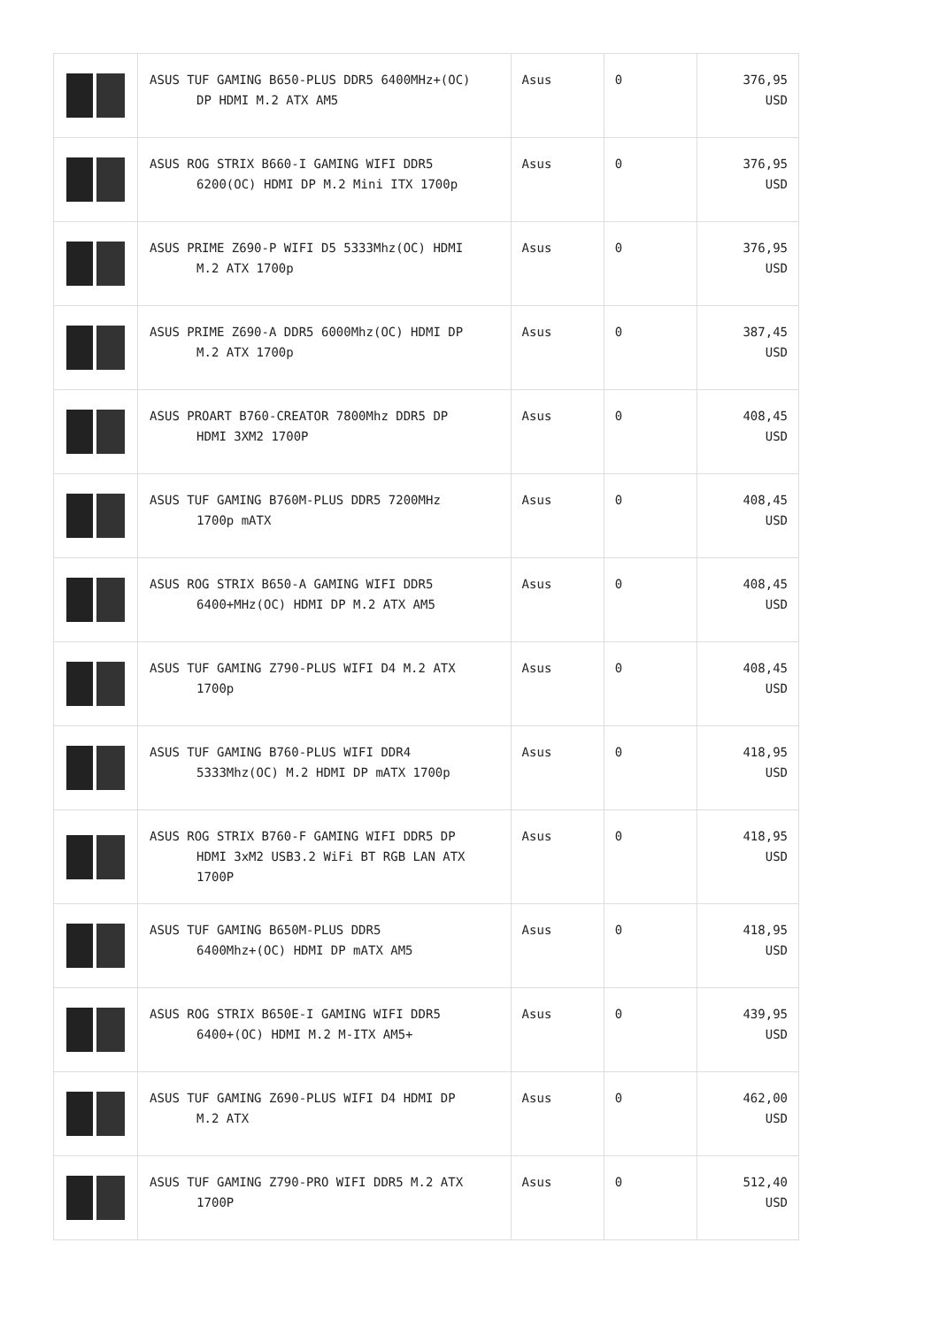| | ASUS TUF GAMING B650-PLUS DDR5 6400MHz+(OC) DP HDMI M.2 ATX AM5 | Asus | 0 | 376,95 USD |
| | ASUS ROG STRIX B660-I GAMING WIFI DDR5 6200(OC) HDMI DP M.2 Mini ITX 1700p | Asus | 0 | 376,95 USD |
| | ASUS PRIME Z690-P WIFI D5 5333Mhz(OC) HDMI M.2 ATX 1700p | Asus | 0 | 376,95 USD |
| | ASUS PRIME Z690-A DDR5 6000Mhz(OC) HDMI DP M.2 ATX 1700p | Asus | 0 | 387,45 USD |
| | ASUS PROART B760-CREATOR 7800Mhz DDR5 DP HDMI 3XM2 1700P | Asus | 0 | 408,45 USD |
| | ASUS TUF GAMING B760M-PLUS DDR5 7200MHz 1700p mATX | Asus | 0 | 408,45 USD |
| | ASUS ROG STRIX B650-A GAMING WIFI DDR5 6400+MHz(OC) HDMI DP M.2 ATX AM5 | Asus | 0 | 408,45 USD |
| | ASUS TUF GAMING Z790-PLUS WIFI D4 M.2 ATX 1700p | Asus | 0 | 408,45 USD |
| | ASUS TUF GAMING B760-PLUS WIFI DDR4 5333Mhz(OC) M.2 HDMI DP mATX 1700p | Asus | 0 | 418,95 USD |
| | ASUS ROG STRIX B760-F GAMING WIFI DDR5 DP HDMI 3xM2 USB3.2 WiFi BT RGB LAN ATX 1700P | Asus | 0 | 418,95 USD |
| | ASUS TUF GAMING B650M-PLUS DDR5 6400Mhz+(OC) HDMI DP mATX AM5 | Asus | 0 | 418,95 USD |
| | ASUS ROG STRIX B650E-I GAMING WIFI DDR5 6400+(OC) HDMI M.2 M-ITX AM5+ | Asus | 0 | 439,95 USD |
| | ASUS TUF GAMING Z690-PLUS WIFI D4 HDMI DP M.2 ATX | Asus | 0 | 462,00 USD |
| | ASUS TUF GAMING Z790-PRO WIFI DDR5 M.2 ATX 1700P | Asus | 0 | 512,40 USD |